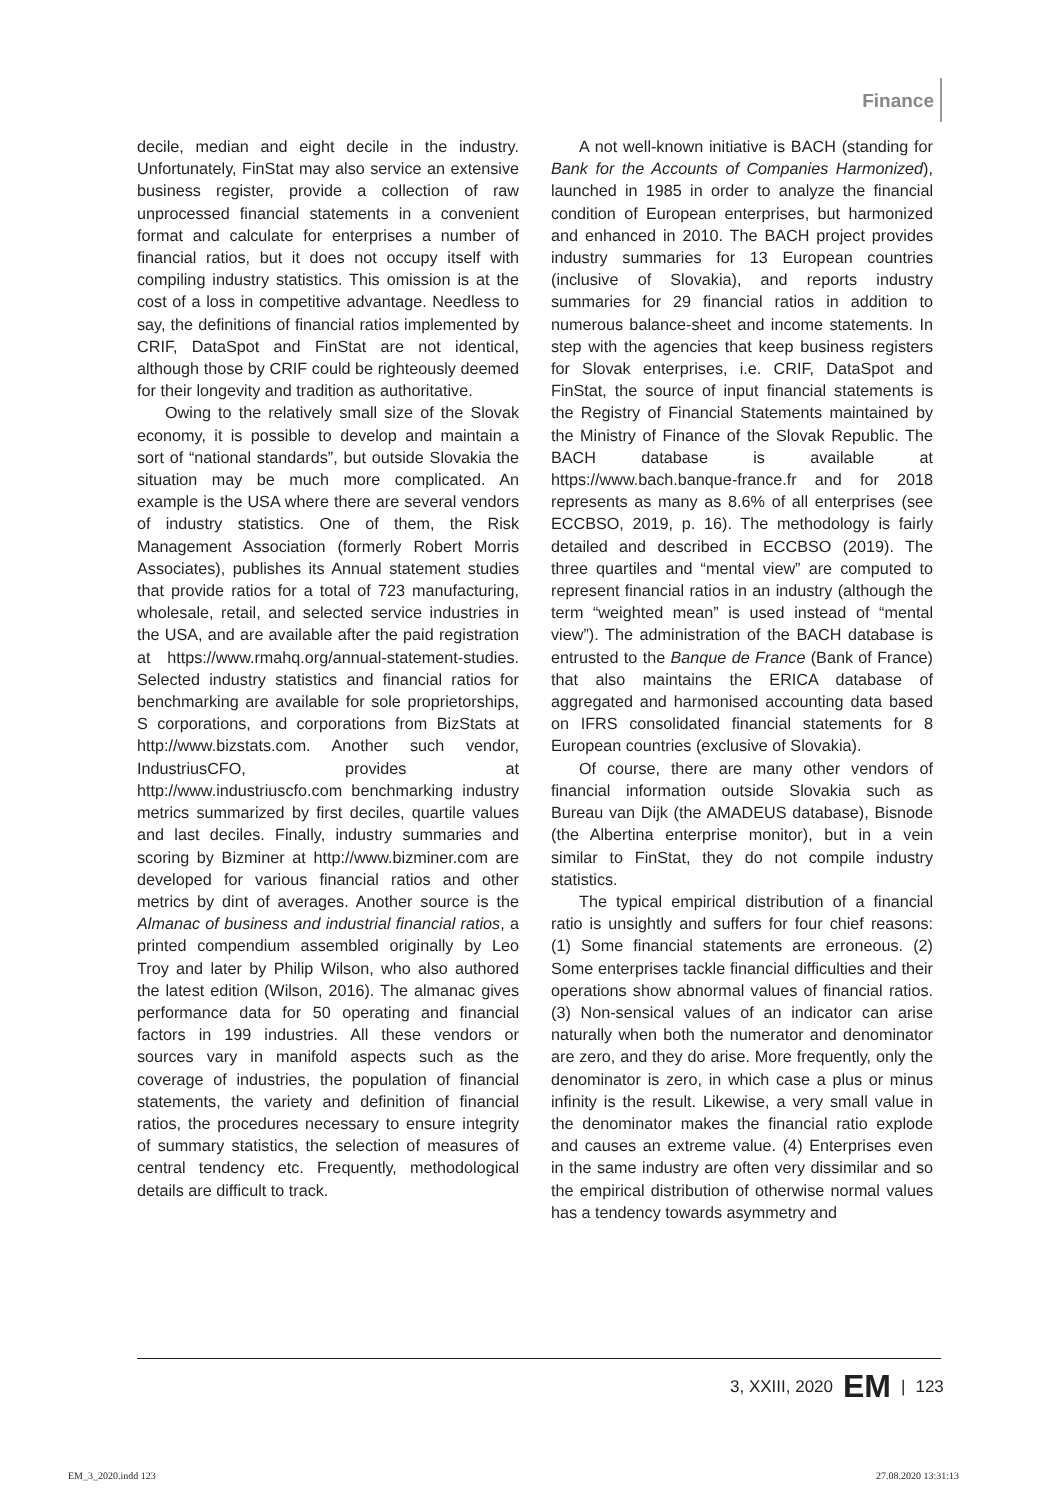Finance
decile, median and eight decile in the industry. Unfortunately, FinStat may also service an extensive business register, provide a collection of raw unprocessed financial statements in a convenient format and calculate for enterprises a number of financial ratios, but it does not occupy itself with compiling industry statistics. This omission is at the cost of a loss in competitive advantage. Needless to say, the definitions of financial ratios implemented by CRIF, DataSpot and FinStat are not identical, although those by CRIF could be righteously deemed for their longevity and tradition as authoritative.
Owing to the relatively small size of the Slovak economy, it is possible to develop and maintain a sort of “national standards”, but outside Slovakia the situation may be much more complicated. An example is the USA where there are several vendors of industry statistics. One of them, the Risk Management Association (formerly Robert Morris Associates), publishes its Annual statement studies that provide ratios for a total of 723 manufacturing, wholesale, retail, and selected service industries in the USA, and are available after the paid registration at https://www.rmahq.org/annual-statement-studies. Selected industry statistics and financial ratios for benchmarking are available for sole proprietorships, S corporations, and corporations from BizStats at http://www.bizstats.com. Another such vendor, IndustriusCFO, provides at http://www.industriuscfo.com benchmarking industry metrics summarized by first deciles, quartile values and last deciles. Finally, industry summaries and scoring by Bizminer at http://www.bizminer.com are developed for various financial ratios and other metrics by dint of averages. Another source is the Almanac of business and industrial financial ratios, a printed compendium assembled originally by Leo Troy and later by Philip Wilson, who also authored the latest edition (Wilson, 2016). The almanac gives performance data for 50 operating and financial factors in 199 industries. All these vendors or sources vary in manifold aspects such as the coverage of industries, the population of financial statements, the variety and definition of financial ratios, the procedures necessary to ensure integrity of summary statistics, the selection of measures of central tendency etc. Frequently, methodological details are difficult to track.
A not well-known initiative is BACH (standing for Bank for the Accounts of Companies Harmonized), launched in 1985 in order to analyze the financial condition of European enterprises, but harmonized and enhanced in 2010. The BACH project provides industry summaries for 13 European countries (inclusive of Slovakia), and reports industry summaries for 29 financial ratios in addition to numerous balance-sheet and income statements. In step with the agencies that keep business registers for Slovak enterprises, i.e. CRIF, DataSpot and FinStat, the source of input financial statements is the Registry of Financial Statements maintained by the Ministry of Finance of the Slovak Republic. The BACH database is available at https://www.bach.banque-france.fr and for 2018 represents as many as 8.6% of all enterprises (see ECCBSO, 2019, p. 16). The methodology is fairly detailed and described in ECCBSO (2019). The three quartiles and “mental view” are computed to represent financial ratios in an industry (although the term “weighted mean” is used instead of “mental view”). The administration of the BACH database is entrusted to the Banque de France (Bank of France) that also maintains the ERICA database of aggregated and harmonised accounting data based on IFRS consolidated financial statements for 8 European countries (exclusive of Slovakia).
Of course, there are many other vendors of financial information outside Slovakia such as Bureau van Dijk (the AMADEUS database), Bisnode (the Albertina enterprise monitor), but in a vein similar to FinStat, they do not compile industry statistics.
The typical empirical distribution of a financial ratio is unsightly and suffers for four chief reasons: (1) Some financial statements are erroneous. (2) Some enterprises tackle financial difficulties and their operations show abnormal values of financial ratios. (3) Non-sensical values of an indicator can arise naturally when both the numerator and denominator are zero, and they do arise. More frequently, only the denominator is zero, in which case a plus or minus infinity is the result. Likewise, a very small value in the denominator makes the financial ratio explode and causes an extreme value. (4) Enterprises even in the same industry are often very dissimilar and so the empirical distribution of otherwise normal values has a tendency towards asymmetry and
3, XXIII, 2020 EM | 123
EM_3_2020.indd 123 27.08.2020 13:31:13